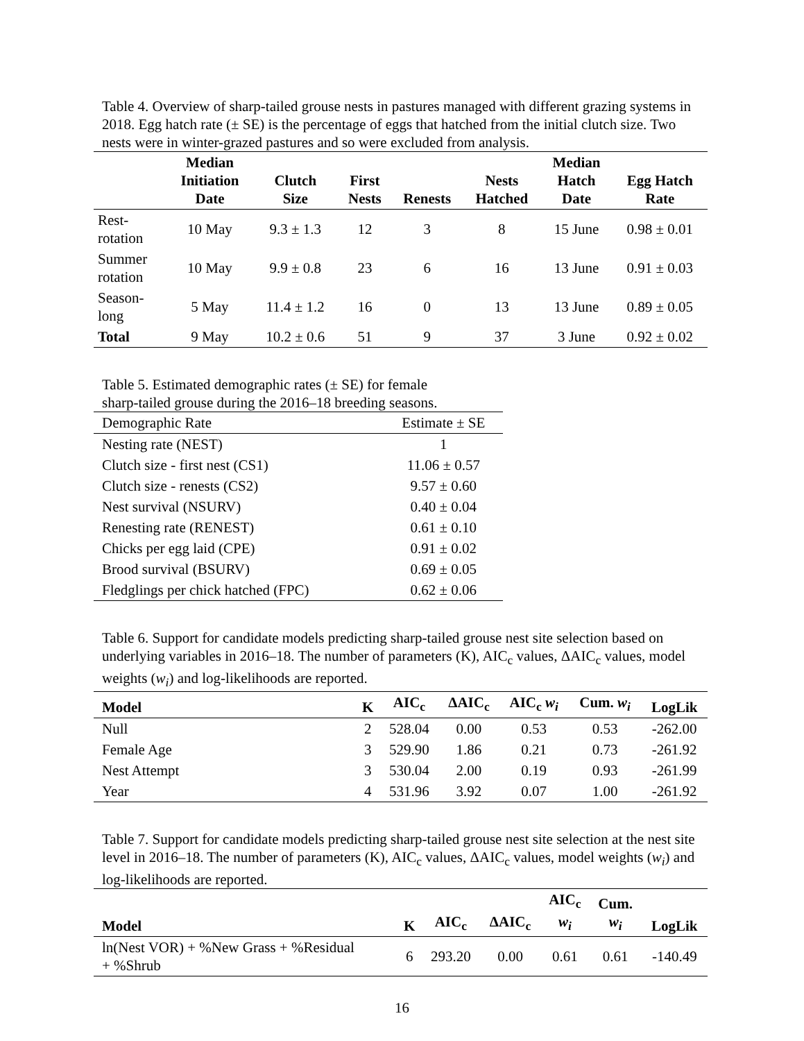Table 4. Overview of sharp-tailed grouse nests in pastures managed with different grazing systems in 2018. Egg hatch rate (± SE) is the percentage of eggs that hatched from the initial clutch size. Two nests were in winter-grazed pastures and so were excluded from analysis.
| | Median Initiation Date | Clutch Size | First Nests | Renests | Nests Hatched | Median Hatch Date | Egg Hatch Rate |
| --- | --- | --- | --- | --- | --- | --- | --- |
| Rest- rotation | 10 May | 9.3 ± 1.3 | 12 | 3 | 8 | 15 June | 0.98 ± 0.01 |
| Summer rotation | 10 May | 9.9 ± 0.8 | 23 | 6 | 16 | 13 June | 0.91 ± 0.03 |
| Season- long | 5 May | 11.4 ± 1.2 | 16 | 0 | 13 | 13 June | 0.89 ± 0.05 |
| Total | 9 May | 10.2 ± 0.6 | 51 | 9 | 37 | 3 June | 0.92 ± 0.02 |
Table 5. Estimated demographic rates (± SE) for female
sharp-tailed grouse during the 2016–18 breeding seasons.
| Demographic Rate | Estimate ± SE |
| --- | --- |
| Nesting rate (NEST) | 1 |
| Clutch size - first nest (CS1) | 11.06 ± 0.57 |
| Clutch size - renests (CS2) | 9.57 ± 0.60 |
| Nest survival (NSURV) | 0.40 ± 0.04 |
| Renesting rate (RENEST) | 0.61 ± 0.10 |
| Chicks per egg laid (CPE) | 0.91 ± 0.02 |
| Brood survival (BSURV) | 0.69 ± 0.05 |
| Fledglings per chick hatched (FPC) | 0.62 ± 0.06 |
Table 6. Support for candidate models predicting sharp-tailed grouse nest site selection based on underlying variables in 2016–18. The number of parameters (K), AIC<sub>c</sub> values, ΔAIC<sub>c</sub> values, model weights (w<sub>i</sub>) and log-likelihoods are reported.
| Model | K | AIC<sub>c</sub> | ΔAIC<sub>c</sub> | AIC<sub>c</sub> w<sub>i</sub> | Cum. w<sub>i</sub> | LogLik |
| --- | --- | --- | --- | --- | --- | --- |
| Null | 2 | 528.04 | 0.00 | 0.53 | 0.53 | -262.00 |
| Female Age | 3 | 529.90 | 1.86 | 0.21 | 0.73 | -261.92 |
| Nest Attempt | 3 | 530.04 | 2.00 | 0.19 | 0.93 | -261.99 |
| Year | 4 | 531.96 | 3.92 | 0.07 | 1.00 | -261.92 |
Table 7. Support for candidate models predicting sharp-tailed grouse nest site selection at the nest site level in 2016–18. The number of parameters (K), AIC<sub>c</sub> values, ΔAIC<sub>c</sub> values, model weights (w<sub>i</sub>) and log-likelihoods are reported.
| Model | K | AIC<sub>c</sub> | ΔAIC<sub>c</sub> | AIC<sub>c</sub> w<sub>i</sub> | Cum. w<sub>i</sub> | LogLik |
| --- | --- | --- | --- | --- | --- | --- |
| ln(Nest VOR) + %New Grass + %Residual + %Shrub | 6 | 293.20 | 0.00 | 0.61 | 0.61 | -140.49 |
16